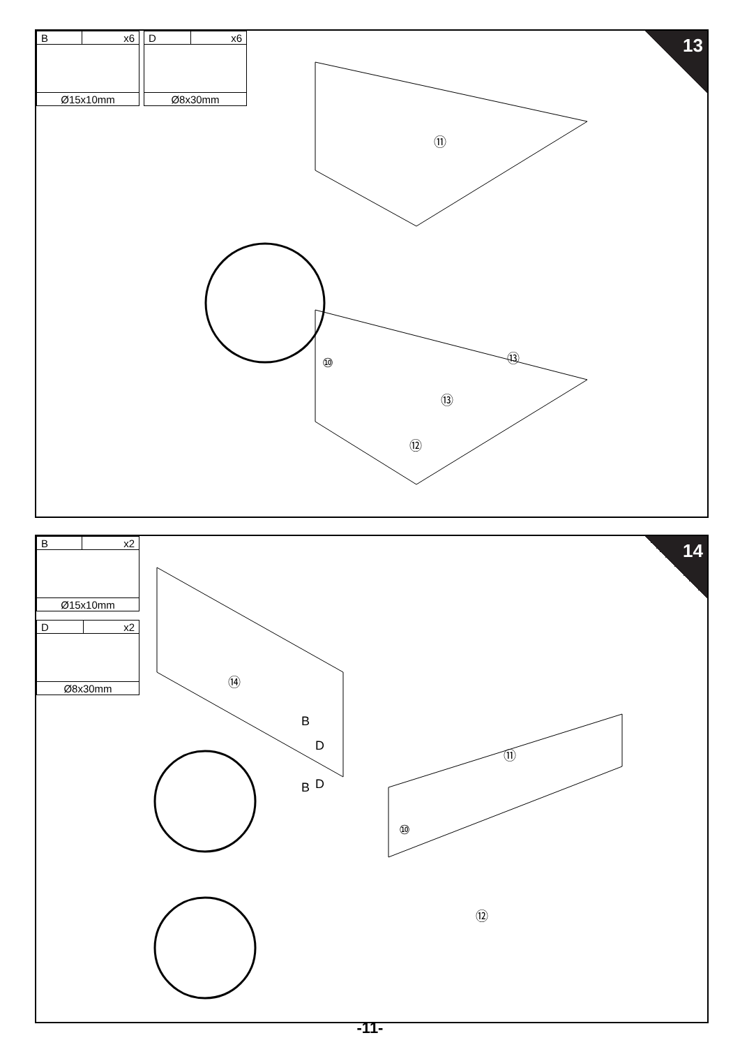| B | x6 |
| Ø15x10mm | |
| D | x6 |
| Ø8x30mm | |
13
⑪
⑩
⑫
⑬
⑬
| B | x2 |
| Ø15x10mm | |
| D | x2 |
| Ø8x30mm | |
14
⑭
B
D
D
B
⑪
⑩
⑫
-11-